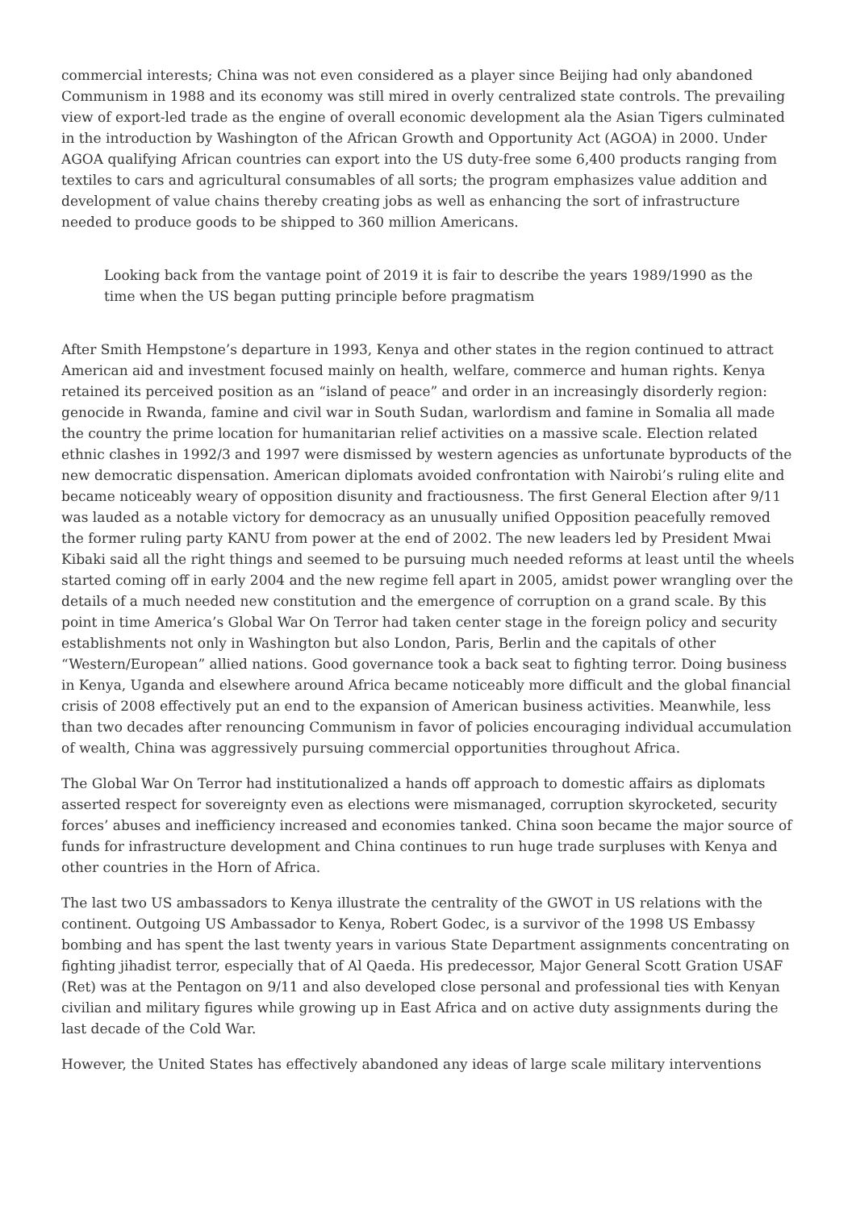commercial interests; China was not even considered as a player since Beijing had only abandoned Communism in 1988 and its economy was still mired in overly centralized state controls. The prevailing view of export-led trade as the engine of overall economic development ala the Asian Tigers culminated in the introduction by Washington of the African Growth and Opportunity Act (AGOA) in 2000. Under AGOA qualifying African countries can export into the US duty-free some 6,400 products ranging from textiles to cars and agricultural consumables of all sorts; the program emphasizes value addition and development of value chains thereby creating jobs as well as enhancing the sort of infrastructure needed to produce goods to be shipped to 360 million Americans.
Looking back from the vantage point of 2019 it is fair to describe the years 1989/1990 as the time when the US began putting principle before pragmatism
After Smith Hempstone’s departure in 1993, Kenya and other states in the region continued to attract American aid and investment focused mainly on health, welfare, commerce and human rights. Kenya retained its perceived position as an “island of peace” and order in an increasingly disorderly region: genocide in Rwanda, famine and civil war in South Sudan, warlordism and famine in Somalia all made the country the prime location for humanitarian relief activities on a massive scale. Election related ethnic clashes in 1992/3 and 1997 were dismissed by western agencies as unfortunate byproducts of the new democratic dispensation. American diplomats avoided confrontation with Nairobi’s ruling elite and became noticeably weary of opposition disunity and fractiousness. The first General Election after 9/11 was lauded as a notable victory for democracy as an unusually unified Opposition peacefully removed the former ruling party KANU from power at the end of 2002. The new leaders led by President Mwai Kibaki said all the right things and seemed to be pursuing much needed reforms at least until the wheels started coming off in early 2004 and the new regime fell apart in 2005, amidst power wrangling over the details of a much needed new constitution and the emergence of corruption on a grand scale. By this point in time America’s Global War On Terror had taken center stage in the foreign policy and security establishments not only in Washington but also London, Paris, Berlin and the capitals of other “Western/European” allied nations. Good governance took a back seat to fighting terror. Doing business in Kenya, Uganda and elsewhere around Africa became noticeably more difficult and the global financial crisis of 2008 effectively put an end to the expansion of American business activities. Meanwhile, less than two decades after renouncing Communism in favor of policies encouraging individual accumulation of wealth, China was aggressively pursuing commercial opportunities throughout Africa.
The Global War On Terror had institutionalized a hands off approach to domestic affairs as diplomats asserted respect for sovereignty even as elections were mismanaged, corruption skyrocketed, security forces’ abuses and inefficiency increased and economies tanked. China soon became the major source of funds for infrastructure development and China continues to run huge trade surpluses with Kenya and other countries in the Horn of Africa.
The last two US ambassadors to Kenya illustrate the centrality of the GWOT in US relations with the continent. Outgoing US Ambassador to Kenya, Robert Godec, is a survivor of the 1998 US Embassy bombing and has spent the last twenty years in various State Department assignments concentrating on fighting jihadist terror, especially that of Al Qaeda. His predecessor, Major General Scott Gration USAF (Ret) was at the Pentagon on 9/11 and also developed close personal and professional ties with Kenyan civilian and military figures while growing up in East Africa and on active duty assignments during the last decade of the Cold War.
However, the United States has effectively abandoned any ideas of large scale military interventions